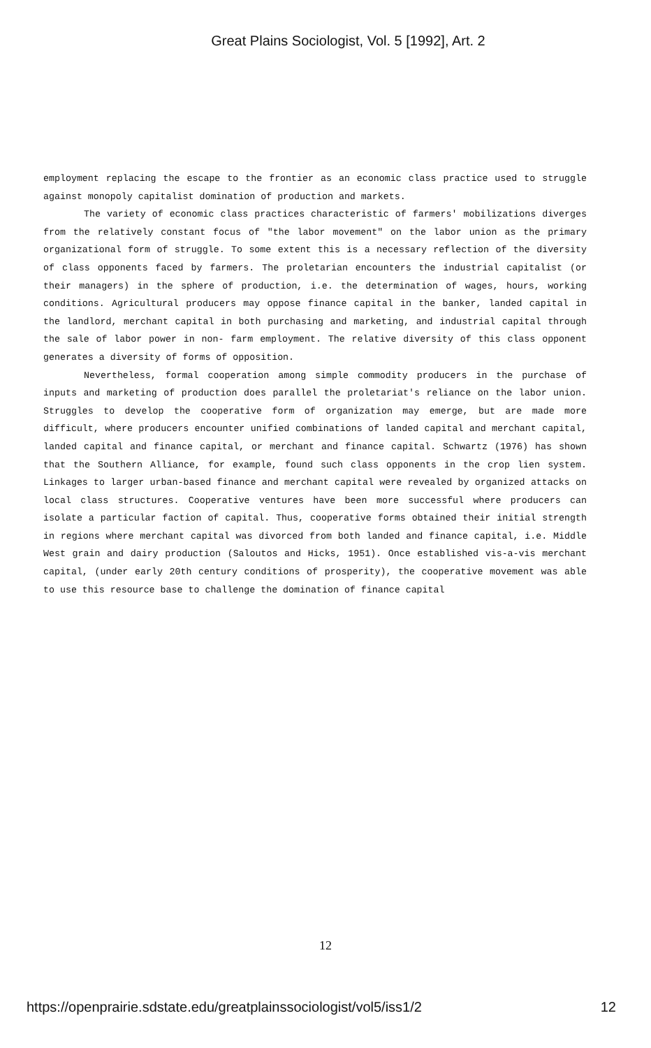Great Plains Sociologist, Vol. 5 [1992], Art. 2
employment replacing the escape to the frontier as an economic class practice used to struggle against monopoly capitalist domination of production and markets.
The variety of economic class practices characteristic of farmers' mobilizations diverges from the relatively constant focus of "the labor movement" on the labor union as the primary organizational form of struggle. To some extent this is a necessary reflection of the diversity of class opponents faced by farmers. The proletarian encounters the industrial capitalist (or their managers) in the sphere of production, i.e. the determination of wages, hours, working conditions. Agricultural producers may oppose finance capital in the banker, landed capital in the landlord, merchant capital in both purchasing and marketing, and industrial capital through the sale of labor power in non- farm employment. The relative diversity of this class opponent generates a diversity of forms of opposition.
Nevertheless, formal cooperation among simple commodity producers in the purchase of inputs and marketing of production does parallel the proletariat's reliance on the labor union. Struggles to develop the cooperative form of organization may emerge, but are made more difficult, where producers encounter unified combinations of landed capital and merchant capital, landed capital and finance capital, or merchant and finance capital. Schwartz (1976) has shown that the Southern Alliance, for example, found such class opponents in the crop lien system. Linkages to larger urban-based finance and merchant capital were revealed by organized attacks on local class structures. Cooperative ventures have been more successful where producers can isolate a particular faction of capital. Thus, cooperative forms obtained their initial strength in regions where merchant capital was divorced from both landed and finance capital, i.e. Middle West grain and dairy production (Saloutos and Hicks, 1951). Once established vis-a-vis merchant capital, (under early 20th century conditions of prosperity), the cooperative movement was able to use this resource base to challenge the domination of finance capital
12
https://openprairie.sdstate.edu/greatplainssociologist/vol5/iss1/2 12